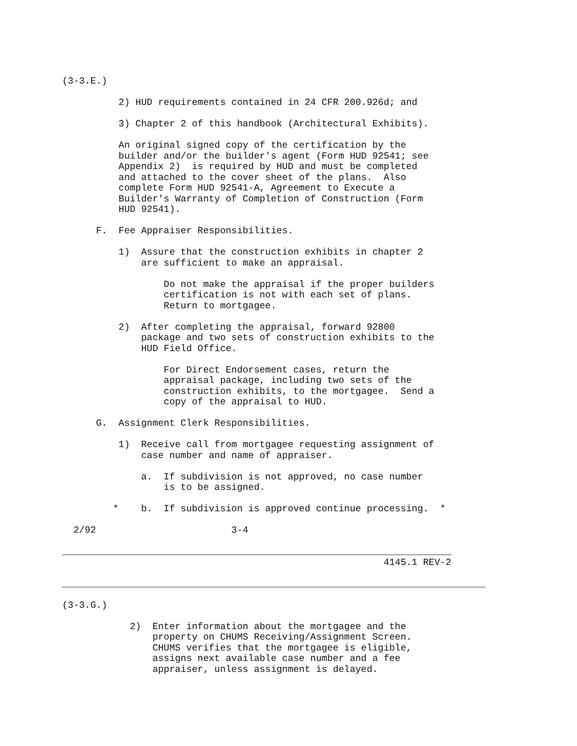(3-3.E.)

          2) HUD requirements contained in 24 CFR 200.926d; and

          3) Chapter 2 of this handbook (Architectural Exhibits).

          An original signed copy of the certification by the
          builder and/or the builder's agent (Form HUD 92541; see
          Appendix 2)  is required by HUD and must be completed
          and attached to the cover sheet of the plans.  Also
          complete Form HUD 92541-A, Agreement to Execute a
          Builder's Warranty of Completion of Construction (Form
          HUD 92541).

      F.  Fee Appraiser Responsibilities.

          1)  Assure that the construction exhibits in chapter 2
              are sufficient to make an appraisal.

                  Do not make the appraisal if the proper builders
                  certification is not with each set of plans.
                  Return to mortgagee.

          2)  After completing the appraisal, forward 92800
              package and two sets of construction exhibits to the
              HUD Field Office.

                  For Direct Endorsement cases, return the
                  appraisal package, including two sets of the
                  construction exhibits, to the mortgagee.  Send a
                  copy of the appraisal to HUD.

      G.  Assignment Clerk Responsibilities.

          1)  Receive call from mortgagee requesting assignment of
              case number and name of appraiser.

              a.  If subdivision is not approved, no case number
                  is to be assigned.

         *    b.  If subdivision is approved continue processing.  *

  2/92                        3-4

_____________________________________________________________________
                                                         4145.1 REV-2

___________________________________________________________________________

(3-3.G.)

            2)  Enter information about the mortgagee and the
                property on CHUMS Receiving/Assignment Screen.
                CHUMS verifies that the mortgagee is eligible,
                assigns next available case number and a fee
                appraiser, unless assignment is delayed.